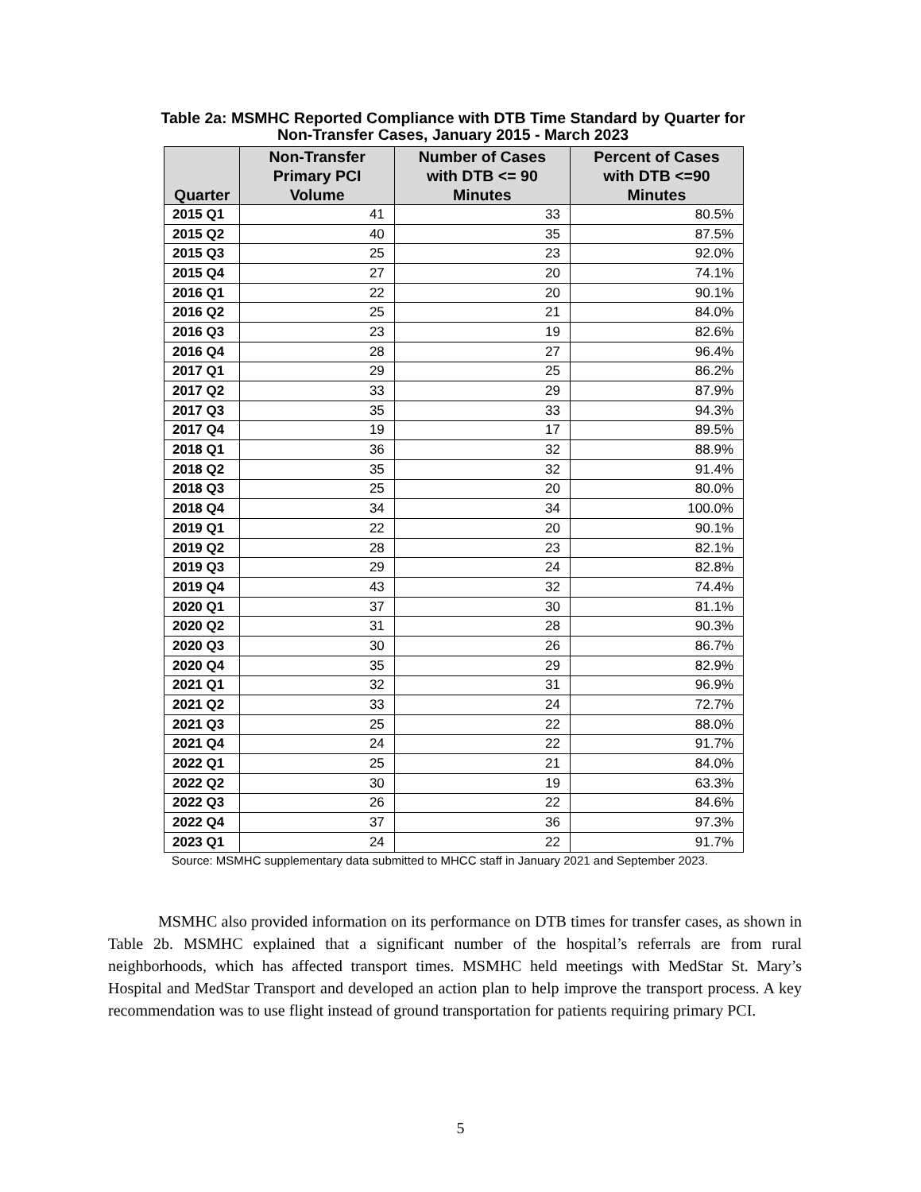Table 2a: MSMHC Reported Compliance with DTB Time Standard by Quarter for Non-Transfer Cases, January 2015 - March 2023
| Quarter | Non-Transfer Primary PCI Volume | Number of Cases with DTB <= 90 Minutes | Percent of Cases with DTB <=90 Minutes |
| --- | --- | --- | --- |
| 2015 Q1 | 41 | 33 | 80.5% |
| 2015 Q2 | 40 | 35 | 87.5% |
| 2015 Q3 | 25 | 23 | 92.0% |
| 2015 Q4 | 27 | 20 | 74.1% |
| 2016 Q1 | 22 | 20 | 90.1% |
| 2016 Q2 | 25 | 21 | 84.0% |
| 2016 Q3 | 23 | 19 | 82.6% |
| 2016 Q4 | 28 | 27 | 96.4% |
| 2017 Q1 | 29 | 25 | 86.2% |
| 2017 Q2 | 33 | 29 | 87.9% |
| 2017 Q3 | 35 | 33 | 94.3% |
| 2017 Q4 | 19 | 17 | 89.5% |
| 2018 Q1 | 36 | 32 | 88.9% |
| 2018 Q2 | 35 | 32 | 91.4% |
| 2018 Q3 | 25 | 20 | 80.0% |
| 2018 Q4 | 34 | 34 | 100.0% |
| 2019 Q1 | 22 | 20 | 90.1% |
| 2019 Q2 | 28 | 23 | 82.1% |
| 2019 Q3 | 29 | 24 | 82.8% |
| 2019 Q4 | 43 | 32 | 74.4% |
| 2020 Q1 | 37 | 30 | 81.1% |
| 2020 Q2 | 31 | 28 | 90.3% |
| 2020 Q3 | 30 | 26 | 86.7% |
| 2020 Q4 | 35 | 29 | 82.9% |
| 2021 Q1 | 32 | 31 | 96.9% |
| 2021 Q2 | 33 | 24 | 72.7% |
| 2021 Q3 | 25 | 22 | 88.0% |
| 2021 Q4 | 24 | 22 | 91.7% |
| 2022 Q1 | 25 | 21 | 84.0% |
| 2022 Q2 | 30 | 19 | 63.3% |
| 2022 Q3 | 26 | 22 | 84.6% |
| 2022 Q4 | 37 | 36 | 97.3% |
| 2023 Q1 | 24 | 22 | 91.7% |
Source: MSMHC supplementary data submitted to MHCC staff in January 2021 and September 2023.
MSMHC also provided information on its performance on DTB times for transfer cases, as shown in Table 2b. MSMHC explained that a significant number of the hospital’s referrals are from rural neighborhoods, which has affected transport times. MSMHC held meetings with MedStar St. Mary’s Hospital and MedStar Transport and developed an action plan to help improve the transport process. A key recommendation was to use flight instead of ground transportation for patients requiring primary PCI.
5